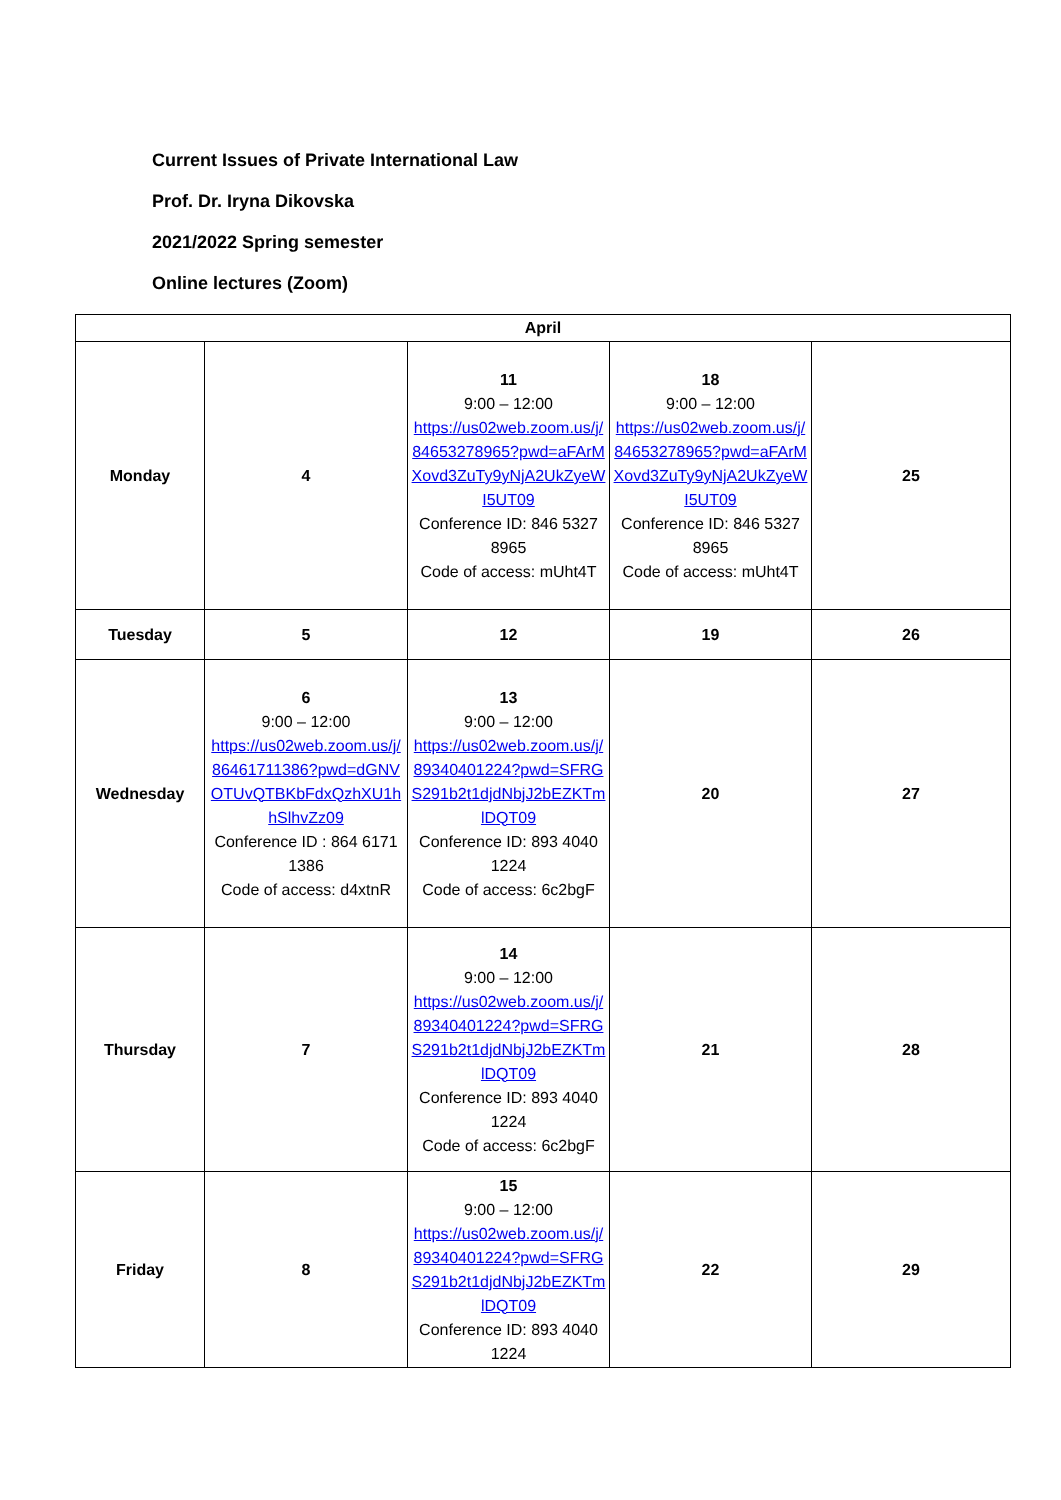Current Issues of Private International Law
Prof. Dr. Iryna Dikovska
2021/2022 Spring semester
Online lectures (Zoom)
| April | | | | |
| --- | --- | --- | --- | --- |
| Monday | 4 | 11 9:00 – 12:00 https://us02web.zoom.us/j/84653278965?pwd=aFArMXovd3ZuTy9yNjA2UkZyeWI5UT09 Conference ID: 846 5327 8965 Code of access: mUht4T | 18 9:00 – 12:00 https://us02web.zoom.us/j/84653278965?pwd=aFArMXovd3ZuTy9yNjA2UkZyeWI5UT09 Conference ID: 846 5327 8965 Code of access: mUht4T | 25 |
| Tuesday | 5 | 12 | 19 | 26 |
| Wednesday | 6 9:00 – 12:00 https://us02web.zoom.us/j/86461711386?pwd=dGNVOTUvQTBKbFdxQzhXU1hhSlhvZz09 Conference ID : 864 6171 1386 Code of access: d4xtnR | 13 9:00 – 12:00 https://us02web.zoom.us/j/89340401224?pwd=SFRGS291b2t1djdNbjJ2bEZKTmlDQT09 Conference ID: 893 4040 1224 Code of access: 6c2bgF | 20 | 27 |
| Thursday | 7 | 14 9:00 – 12:00 https://us02web.zoom.us/j/89340401224?pwd=SFRGS291b2t1djdNbjJ2bEZKTmlDQT09 Conference ID: 893 4040 1224 Code of access: 6c2bgF | 21 | 28 |
| Friday | 8 | 15 9:00 – 12:00 https://us02web.zoom.us/j/89340401224?pwd=SFRGS291b2t1djdNbjJ2bEZKTmlDQT09 Conference ID: 893 4040 1224 | 22 | 29 |